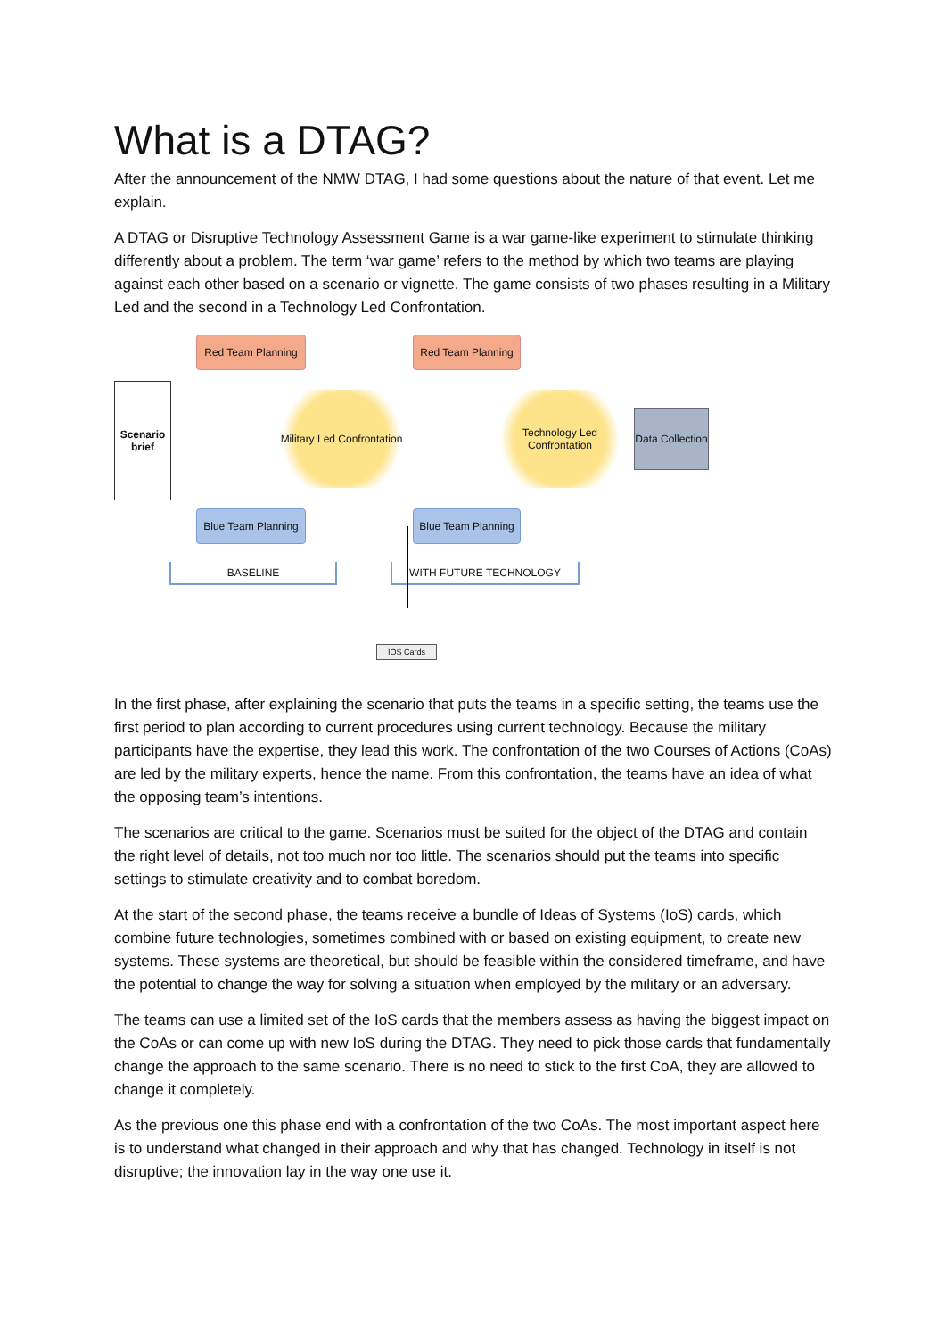What is a DTAG?
After the announcement of the NMW DTAG, I had some questions about the nature of that event. Let me explain.
A DTAG or Disruptive Technology Assessment Game is a war game-like experiment to stimulate thinking differently about a problem. The term ‘war game’ refers to the method by which two teams are playing against each other based on a scenario or vignette. The game consists of two phases resulting in a Military Led and the second in a Technology Led Confrontation.
Scenario brief
Red Team Planning
Military Led Confrontation
Blue Team Planning
Red Team Planning
Technology Led Confrontation
Blue Team Planning
Data Collection
BASELINE WITH FUTURE TECHNOLOGY
IOS Cards
In the first phase, after explaining the scenario that puts the teams in a specific setting, the teams use the first period to plan according to current procedures using current technology. Because the military participants have the expertise, they lead this work. The confrontation of the two Courses of Actions (CoAs) are led by the military experts, hence the name. From this confrontation, the teams have an idea of what the opposing team’s intentions.
The scenarios are critical to the game. Scenarios must be suited for the object of the DTAG and contain the right level of details, not too much nor too little. The scenarios should put the teams into specific settings to stimulate creativity and to combat boredom.
At the start of the second phase, the teams receive a bundle of Ideas of Systems (IoS) cards, which combine future technologies, sometimes combined with or based on existing equipment, to create new systems. These systems are theoretical, but should be feasible within the considered timeframe, and have the potential to change the way for solving a situation when employed by the military or an adversary.
The teams can use a limited set of the IoS cards that the members assess as having the biggest impact on the CoAs or can come up with new IoS during the DTAG. They need to pick those cards that fundamentally change the approach to the same scenario. There is no need to stick to the first CoA, they are allowed to change it completely.
As the previous one this phase end with a confrontation of the two CoAs. The most important aspect here is to understand what changed in their approach and why that has changed. Technology in itself is not disruptive; the innovation lay in the way one use it.